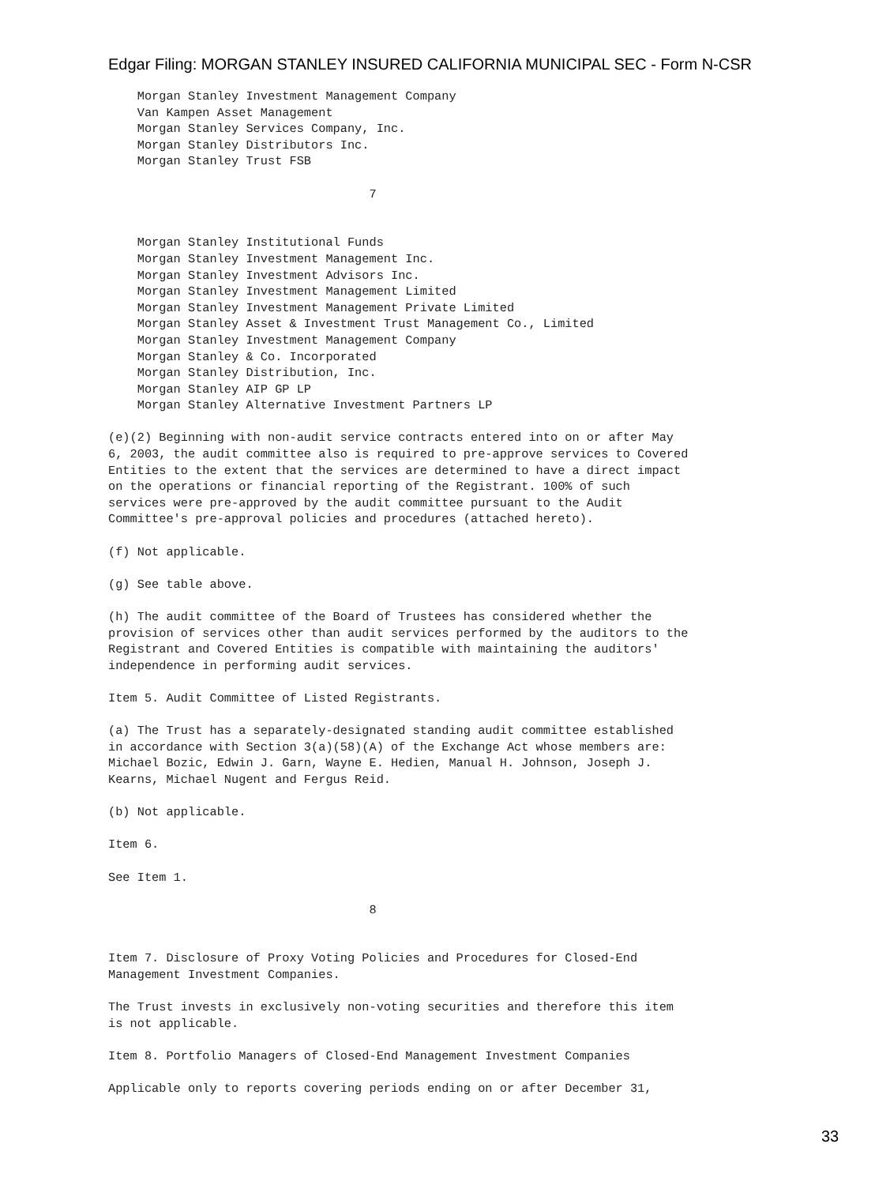Edgar Filing: MORGAN STANLEY INSURED CALIFORNIA MUNICIPAL SEC - Form N-CSR
    Morgan Stanley Investment Management Company
    Van Kampen Asset Management
    Morgan Stanley Services Company, Inc.
    Morgan Stanley Distributors Inc.
    Morgan Stanley Trust FSB

                                    7


    Morgan Stanley Institutional Funds
    Morgan Stanley Investment Management Inc.
    Morgan Stanley Investment Advisors Inc.
    Morgan Stanley Investment Management Limited
    Morgan Stanley Investment Management Private Limited
    Morgan Stanley Asset & Investment Trust Management Co., Limited
    Morgan Stanley Investment Management Company
    Morgan Stanley & Co. Incorporated
    Morgan Stanley Distribution, Inc.
    Morgan Stanley AIP GP LP
    Morgan Stanley Alternative Investment Partners LP

(e)(2) Beginning with non-audit service contracts entered into on or after May
6, 2003, the audit committee also is required to pre-approve services to Covered
Entities to the extent that the services are determined to have a direct impact
on the operations or financial reporting of the Registrant. 100% of such
services were pre-approved by the audit committee pursuant to the Audit
Committee's pre-approval policies and procedures (attached hereto).

(f) Not applicable.

(g) See table above.

(h) The audit committee of the Board of Trustees has considered whether the
provision of services other than audit services performed by the auditors to the
Registrant and Covered Entities is compatible with maintaining the auditors'
independence in performing audit services.

Item 5. Audit Committee of Listed Registrants.

(a) The Trust has a separately-designated standing audit committee established
in accordance with Section 3(a)(58)(A) of the Exchange Act whose members are:
Michael Bozic, Edwin J. Garn, Wayne E. Hedien, Manual H. Johnson, Joseph J.
Kearns, Michael Nugent and Fergus Reid.

(b) Not applicable.

Item 6.

See Item 1.

                                    8


Item 7. Disclosure of Proxy Voting Policies and Procedures for Closed-End
Management Investment Companies.

The Trust invests in exclusively non-voting securities and therefore this item
is not applicable.

Item 8. Portfolio Managers of Closed-End Management Investment Companies

Applicable only to reports covering periods ending on or after December 31,
33